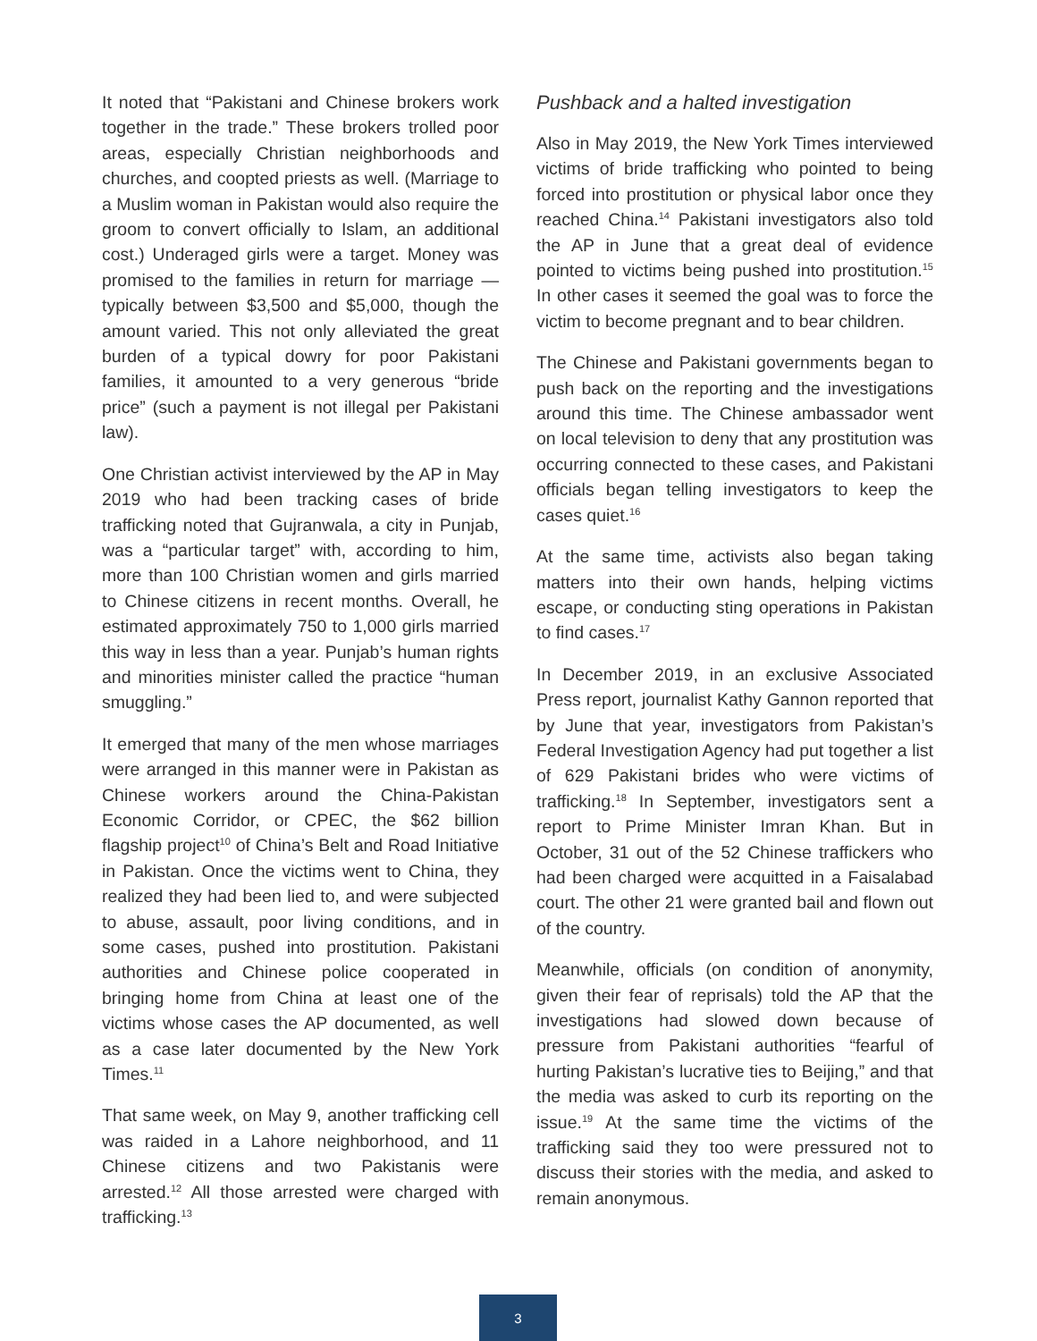It noted that “Pakistani and Chinese brokers work together in the trade.” These brokers trolled poor areas, especially Christian neighborhoods and churches, and coopted priests as well. (Marriage to a Muslim woman in Pakistan would also require the groom to convert officially to Islam, an additional cost.) Underaged girls were a target. Money was promised to the families in return for marriage — typically between $3,500 and $5,000, though the amount varied. This not only alleviated the great burden of a typical dowry for poor Pakistani families, it amounted to a very generous “bride price” (such a payment is not illegal per Pakistani law).
One Christian activist interviewed by the AP in May 2019 who had been tracking cases of bride trafficking noted that Gujranwala, a city in Punjab, was a “particular target” with, according to him, more than 100 Christian women and girls married to Chinese citizens in recent months. Overall, he estimated approximately 750 to 1,000 girls married this way in less than a year. Punjab’s human rights and minorities minister called the practice “human smuggling.”
It emerged that many of the men whose marriages were arranged in this manner were in Pakistan as Chinese workers around the China-Pakistan Economic Corridor, or CPEC, the $62 billion flagship project<sup>10</sup> of China’s Belt and Road Initiative in Pakistan. Once the victims went to China, they realized they had been lied to, and were subjected to abuse, assault, poor living conditions, and in some cases, pushed into prostitution. Pakistani authorities and Chinese police cooperated in bringing home from China at least one of the victims whose cases the AP documented, as well as a case later documented by the New York Times.<sup>11</sup>
That same week, on May 9, another trafficking cell was raided in a Lahore neighborhood, and 11 Chinese citizens and two Pakistanis were arrested.<sup>12</sup> All those arrested were charged with trafficking.<sup>13</sup>
Pushback and a halted investigation
Also in May 2019, the New York Times interviewed victims of bride trafficking who pointed to being forced into prostitution or physical labor once they reached China.<sup>14</sup> Pakistani investigators also told the AP in June that a great deal of evidence pointed to victims being pushed into prostitution.<sup>15</sup> In other cases it seemed the goal was to force the victim to become pregnant and to bear children.
The Chinese and Pakistani governments began to push back on the reporting and the investigations around this time. The Chinese ambassador went on local television to deny that any prostitution was occurring connected to these cases, and Pakistani officials began telling investigators to keep the cases quiet.<sup>16</sup>
At the same time, activists also began taking matters into their own hands, helping victims escape, or conducting sting operations in Pakistan to find cases.<sup>17</sup>
In December 2019, in an exclusive Associated Press report, journalist Kathy Gannon reported that by June that year, investigators from Pakistan’s Federal Investigation Agency had put together a list of 629 Pakistani brides who were victims of trafficking.<sup>18</sup> In September, investigators sent a report to Prime Minister Imran Khan. But in October, 31 out of the 52 Chinese traffickers who had been charged were acquitted in a Faisalabad court. The other 21 were granted bail and flown out of the country.
Meanwhile, officials (on condition of anonymity, given their fear of reprisals) told the AP that the investigations had slowed down because of pressure from Pakistani authorities “fearful of hurting Pakistan’s lucrative ties to Beijing,” and that the media was asked to curb its reporting on the issue.<sup>19</sup> At the same time the victims of the trafficking said they too were pressured not to discuss their stories with the media, and asked to remain anonymous.
3